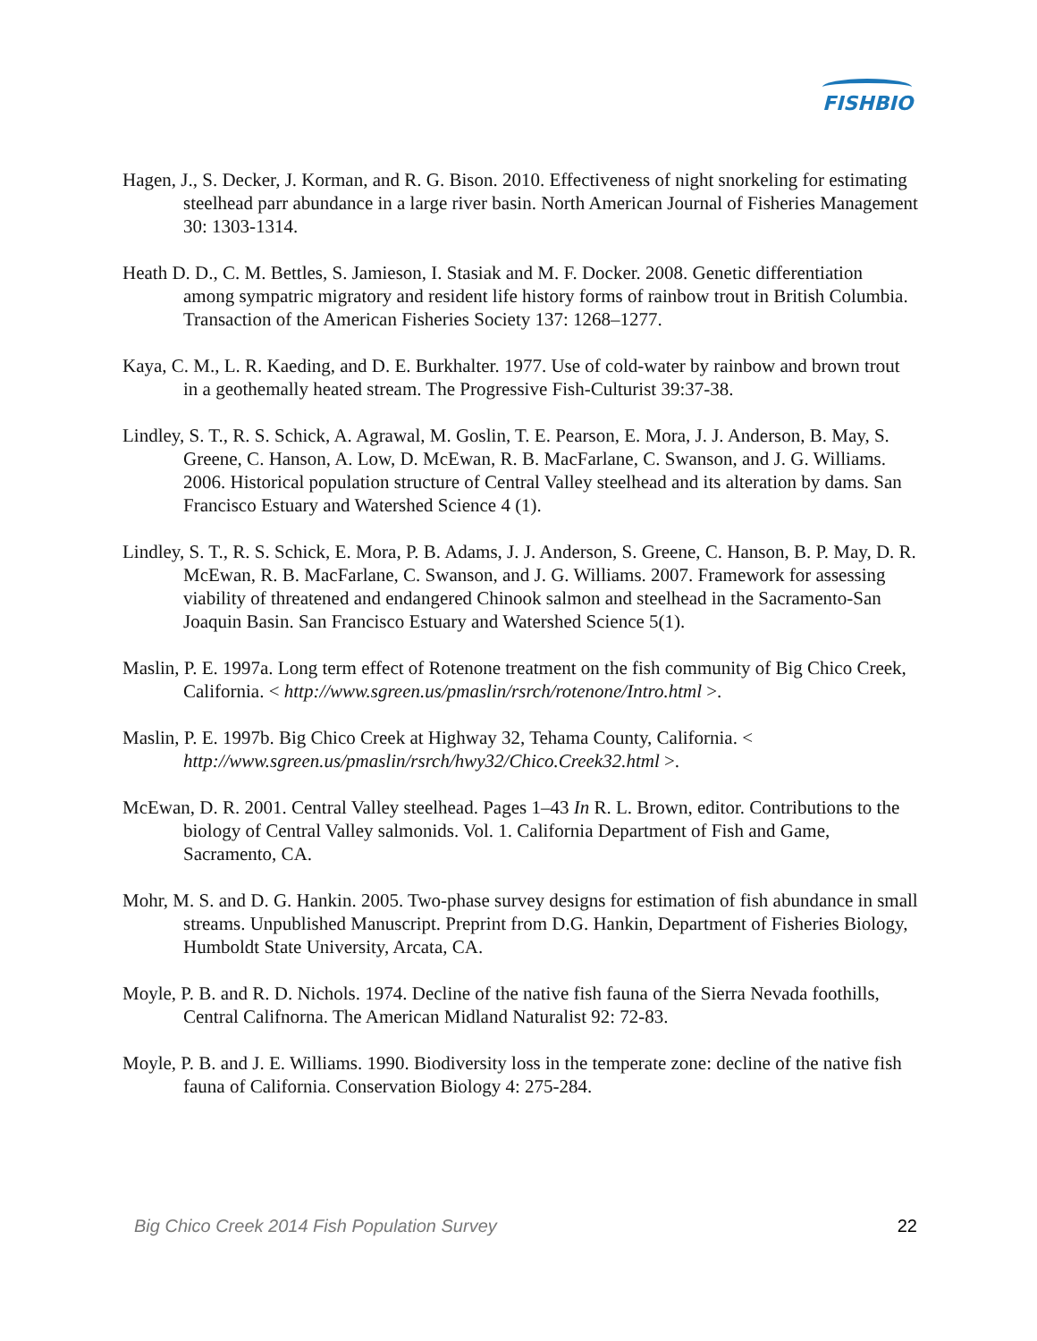FISHBIO
Hagen, J., S. Decker, J. Korman, and R. G. Bison. 2010. Effectiveness of night snorkeling for estimating steelhead parr abundance in a large river basin. North American Journal of Fisheries Management 30: 1303-1314.
Heath D. D., C. M. Bettles, S. Jamieson, I. Stasiak and M. F. Docker. 2008. Genetic differentiation among sympatric migratory and resident life history forms of rainbow trout in British Columbia. Transaction of the American Fisheries Society 137: 1268–1277.
Kaya, C. M., L. R. Kaeding, and D. E. Burkhalter. 1977. Use of cold-water by rainbow and brown trout in a geothemally heated stream. The Progressive Fish-Culturist 39:37-38.
Lindley, S. T., R. S. Schick, A. Agrawal, M. Goslin, T. E. Pearson, E. Mora, J. J. Anderson, B. May, S. Greene, C. Hanson, A. Low, D. McEwan, R. B. MacFarlane, C. Swanson, and J. G. Williams. 2006. Historical population structure of Central Valley steelhead and its alteration by dams. San Francisco Estuary and Watershed Science 4 (1).
Lindley, S. T., R. S. Schick, E. Mora, P. B. Adams, J. J. Anderson, S. Greene, C. Hanson, B. P. May, D. R. McEwan, R. B. MacFarlane, C. Swanson, and J. G. Williams. 2007. Framework for assessing viability of threatened and endangered Chinook salmon and steelhead in the Sacramento-San Joaquin Basin. San Francisco Estuary and Watershed Science 5(1).
Maslin, P. E. 1997a. Long term effect of Rotenone treatment on the fish community of Big Chico Creek, California. < http://www.sgreen.us/pmaslin/rsrch/rotenone/Intro.html >.
Maslin, P. E. 1997b. Big Chico Creek at Highway 32, Tehama County, California. < http://www.sgreen.us/pmaslin/rsrch/hwy32/Chico.Creek32.html >.
McEwan, D. R. 2001. Central Valley steelhead. Pages 1–43 In R. L. Brown, editor. Contributions to the biology of Central Valley salmonids. Vol. 1. California Department of Fish and Game, Sacramento, CA.
Mohr, M. S. and D. G. Hankin. 2005. Two-phase survey designs for estimation of fish abundance in small streams. Unpublished Manuscript. Preprint from D.G. Hankin, Department of Fisheries Biology, Humboldt State University, Arcata, CA.
Moyle, P. B. and R. D. Nichols. 1974. Decline of the native fish fauna of the Sierra Nevada foothills, Central Califnorna. The American Midland Naturalist 92: 72-83.
Moyle, P. B. and J. E. Williams. 1990. Biodiversity loss in the temperate zone: decline of the native fish fauna of California. Conservation Biology 4: 275-284.
Big Chico Creek 2014 Fish Population Survey 22